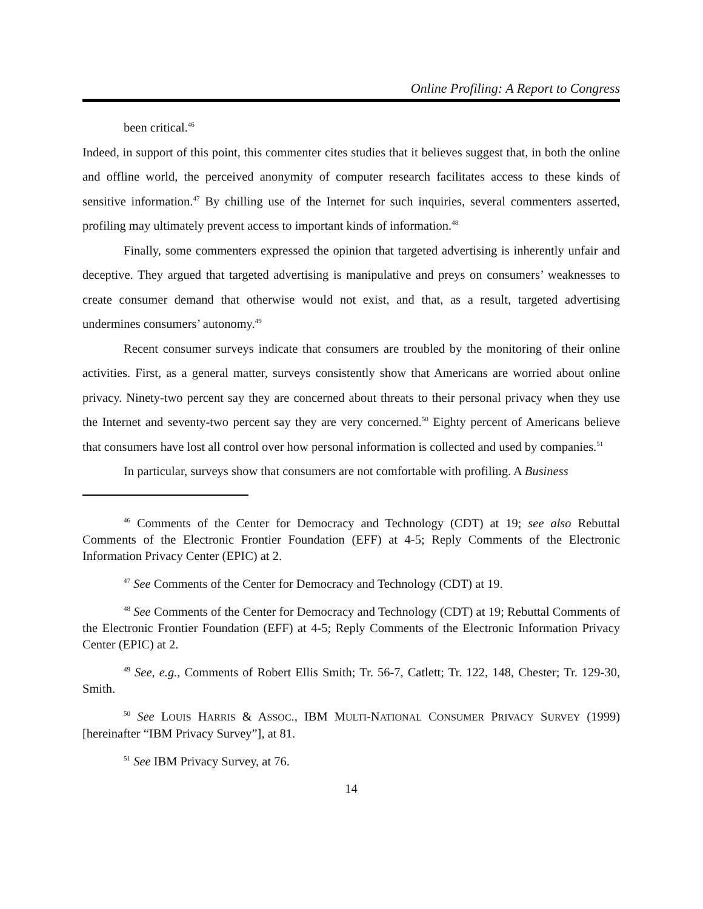Online Profiling: A Report to Congress
been critical.<sup>46</sup>
Indeed, in support of this point, this commenter cites studies that it believes suggest that, in both the online and offline world, the perceived anonymity of computer research facilitates access to these kinds of sensitive information.<sup>47</sup> By chilling use of the Internet for such inquiries, several commenters asserted, profiling may ultimately prevent access to important kinds of information.<sup>48</sup>
Finally, some commenters expressed the opinion that targeted advertising is inherently unfair and deceptive. They argued that targeted advertising is manipulative and preys on consumers’ weaknesses to create consumer demand that otherwise would not exist, and that, as a result, targeted advertising undermines consumers’ autonomy.<sup>49</sup>
Recent consumer surveys indicate that consumers are troubled by the monitoring of their online activities. First, as a general matter, surveys consistently show that Americans are worried about online privacy. Ninety-two percent say they are concerned about threats to their personal privacy when they use the Internet and seventy-two percent say they are very concerned.<sup>50</sup> Eighty percent of Americans believe that consumers have lost all control over how personal information is collected and used by companies.<sup>51</sup>
In particular, surveys show that consumers are not comfortable with profiling. A Business
<sup>46</sup> Comments of the Center for Democracy and Technology (CDT) at 19; see also Rebuttal Comments of the Electronic Frontier Foundation (EFF) at 4-5; Reply Comments of the Electronic Information Privacy Center (EPIC) at 2.
<sup>47</sup> See Comments of the Center for Democracy and Technology (CDT) at 19.
<sup>48</sup> See Comments of the Center for Democracy and Technology (CDT) at 19; Rebuttal Comments of the Electronic Frontier Foundation (EFF) at 4-5; Reply Comments of the Electronic Information Privacy Center (EPIC) at 2.
<sup>49</sup> See, e.g., Comments of Robert Ellis Smith; Tr. 56-7, Catlett; Tr. 122, 148, Chester; Tr. 129-30, Smith.
<sup>50</sup> See LOUIS HARRIS & ASSOC., IBM MULTI-NATIONAL CONSUMER PRIVACY SURVEY (1999) [hereinafter “IBM Privacy Survey”], at 81.
<sup>51</sup> See IBM Privacy Survey, at 76.
14